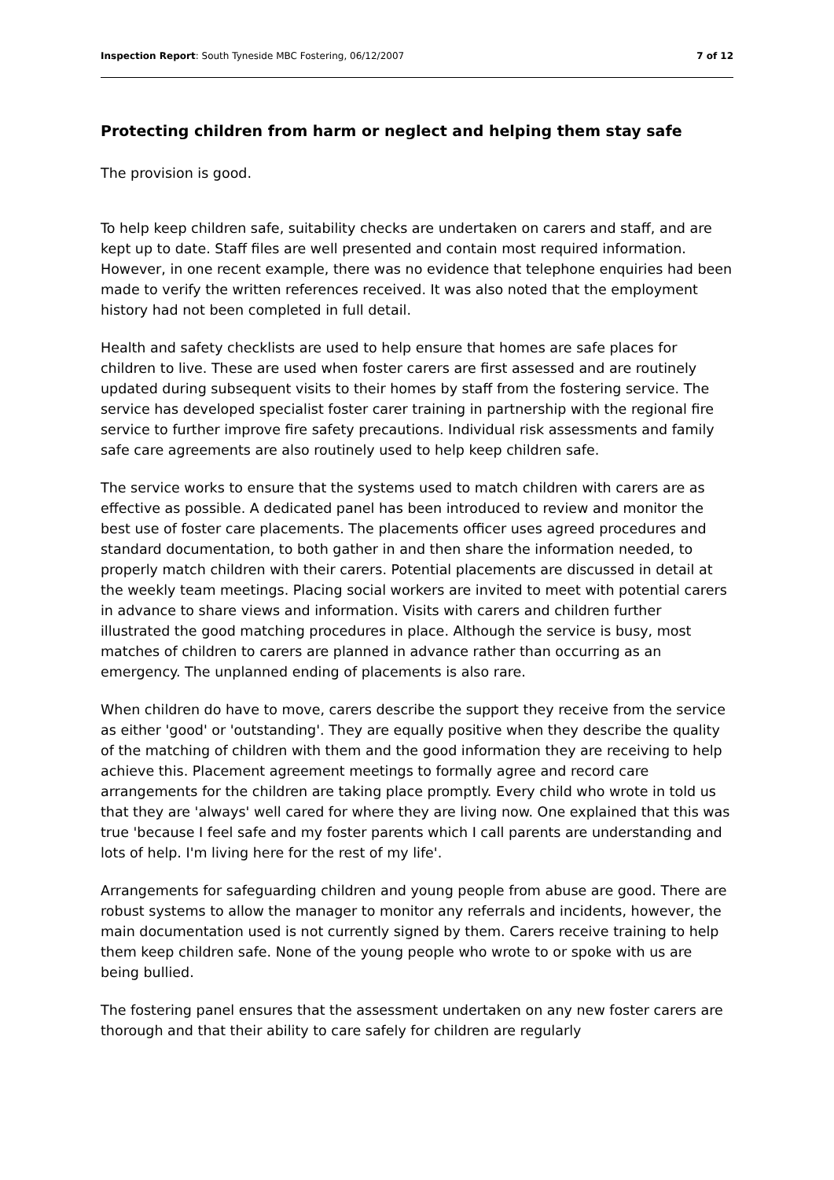Inspection Report: South Tyneside MBC Fostering, 06/12/2007 7 of 12
Protecting children from harm or neglect and helping them stay safe
The provision is good.
To help keep children safe, suitability checks are undertaken on carers and staff, and are kept up to date. Staff files are well presented and contain most required information. However, in one recent example, there was no evidence that telephone enquiries had been made to verify the written references received. It was also noted that the employment history had not been completed in full detail.
Health and safety checklists are used to help ensure that homes are safe places for children to live. These are used when foster carers are first assessed and are routinely updated during subsequent visits to their homes by staff from the fostering service. The service has developed specialist foster carer training in partnership with the regional fire service to further improve fire safety precautions. Individual risk assessments and family safe care agreements are also routinely used to help keep children safe.
The service works to ensure that the systems used to match children with carers are as effective as possible. A dedicated panel has been introduced to review and monitor the best use of foster care placements. The placements officer uses agreed procedures and standard documentation, to both gather in and then share the information needed, to properly match children with their carers. Potential placements are discussed in detail at the weekly team meetings. Placing social workers are invited to meet with potential carers in advance to share views and information. Visits with carers and children further illustrated the good matching procedures in place. Although the service is busy, most matches of children to carers are planned in advance rather than occurring as an emergency. The unplanned ending of placements is also rare.
When children do have to move, carers describe the support they receive from the service as either 'good' or 'outstanding'. They are equally positive when they describe the quality of the matching of children with them and the good information they are receiving to help achieve this. Placement agreement meetings to formally agree and record care arrangements for the children are taking place promptly. Every child who wrote in told us that they are 'always' well cared for where they are living now. One explained that this was true 'because I feel safe and my foster parents which I call parents are understanding and lots of help. I'm living here for the rest of my life'.
Arrangements for safeguarding children and young people from abuse are good. There are robust systems to allow the manager to monitor any referrals and incidents, however, the main documentation used is not currently signed by them. Carers receive training to help them keep children safe. None of the young people who wrote to or spoke with us are being bullied.
The fostering panel ensures that the assessment undertaken on any new foster carers are thorough and that their ability to care safely for children are regularly